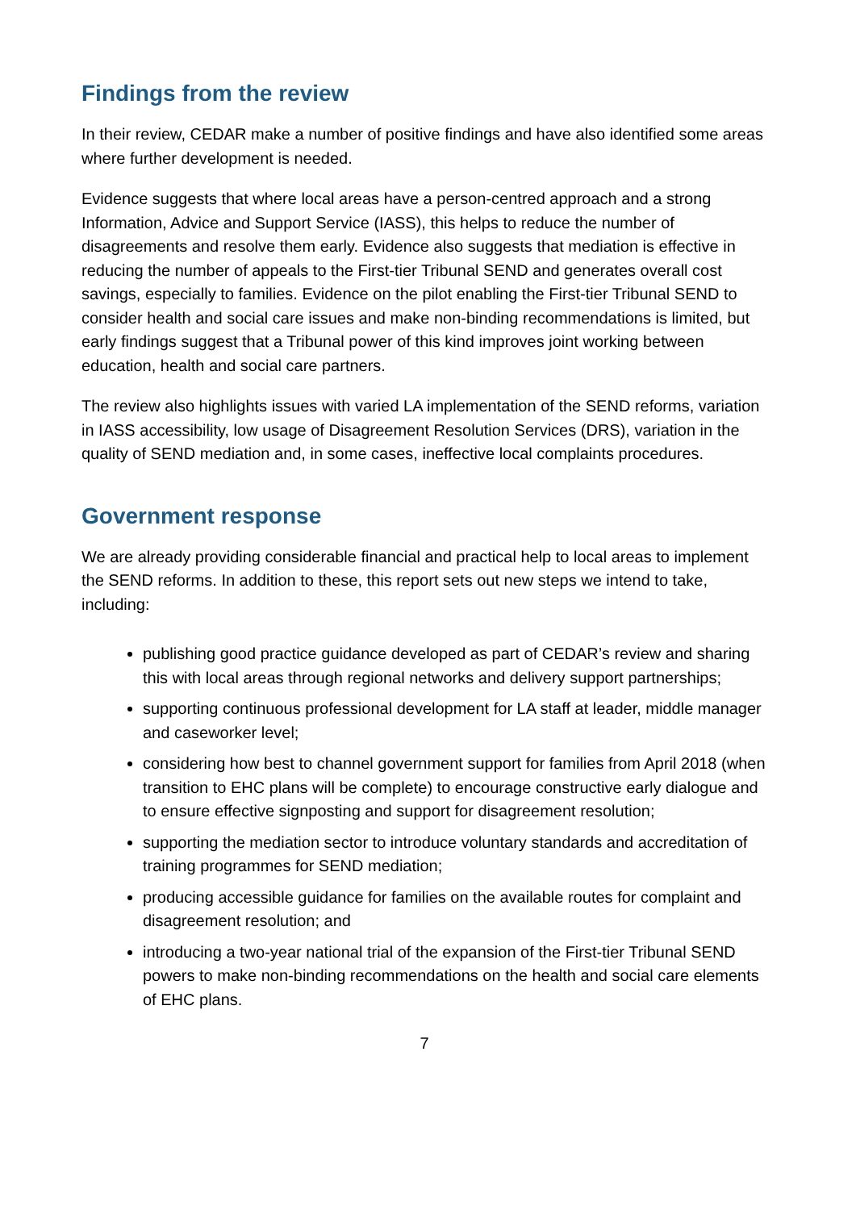Findings from the review
In their review, CEDAR make a number of positive findings and have also identified some areas where further development is needed.
Evidence suggests that where local areas have a person-centred approach and a strong Information, Advice and Support Service (IASS), this helps to reduce the number of disagreements and resolve them early. Evidence also suggests that mediation is effective in reducing the number of appeals to the First-tier Tribunal SEND and generates overall cost savings, especially to families. Evidence on the pilot enabling the First-tier Tribunal SEND to consider health and social care issues and make non-binding recommendations is limited, but early findings suggest that a Tribunal power of this kind improves joint working between education, health and social care partners.
The review also highlights issues with varied LA implementation of the SEND reforms, variation in IASS accessibility, low usage of Disagreement Resolution Services (DRS), variation in the quality of SEND mediation and, in some cases, ineffective local complaints procedures.
Government response
We are already providing considerable financial and practical help to local areas to implement the SEND reforms. In addition to these, this report sets out new steps we intend to take, including:
publishing good practice guidance developed as part of CEDAR’s review and sharing this with local areas through regional networks and delivery support partnerships;
supporting continuous professional development for LA staff at leader, middle manager and caseworker level;
considering how best to channel government support for families from April 2018 (when transition to EHC plans will be complete) to encourage constructive early dialogue and to ensure effective signposting and support for disagreement resolution;
supporting the mediation sector to introduce voluntary standards and accreditation of training programmes for SEND mediation;
producing accessible guidance for families on the available routes for complaint and disagreement resolution; and
introducing a two-year national trial of the expansion of the First-tier Tribunal SEND powers to make non-binding recommendations on the health and social care elements of EHC plans.
7